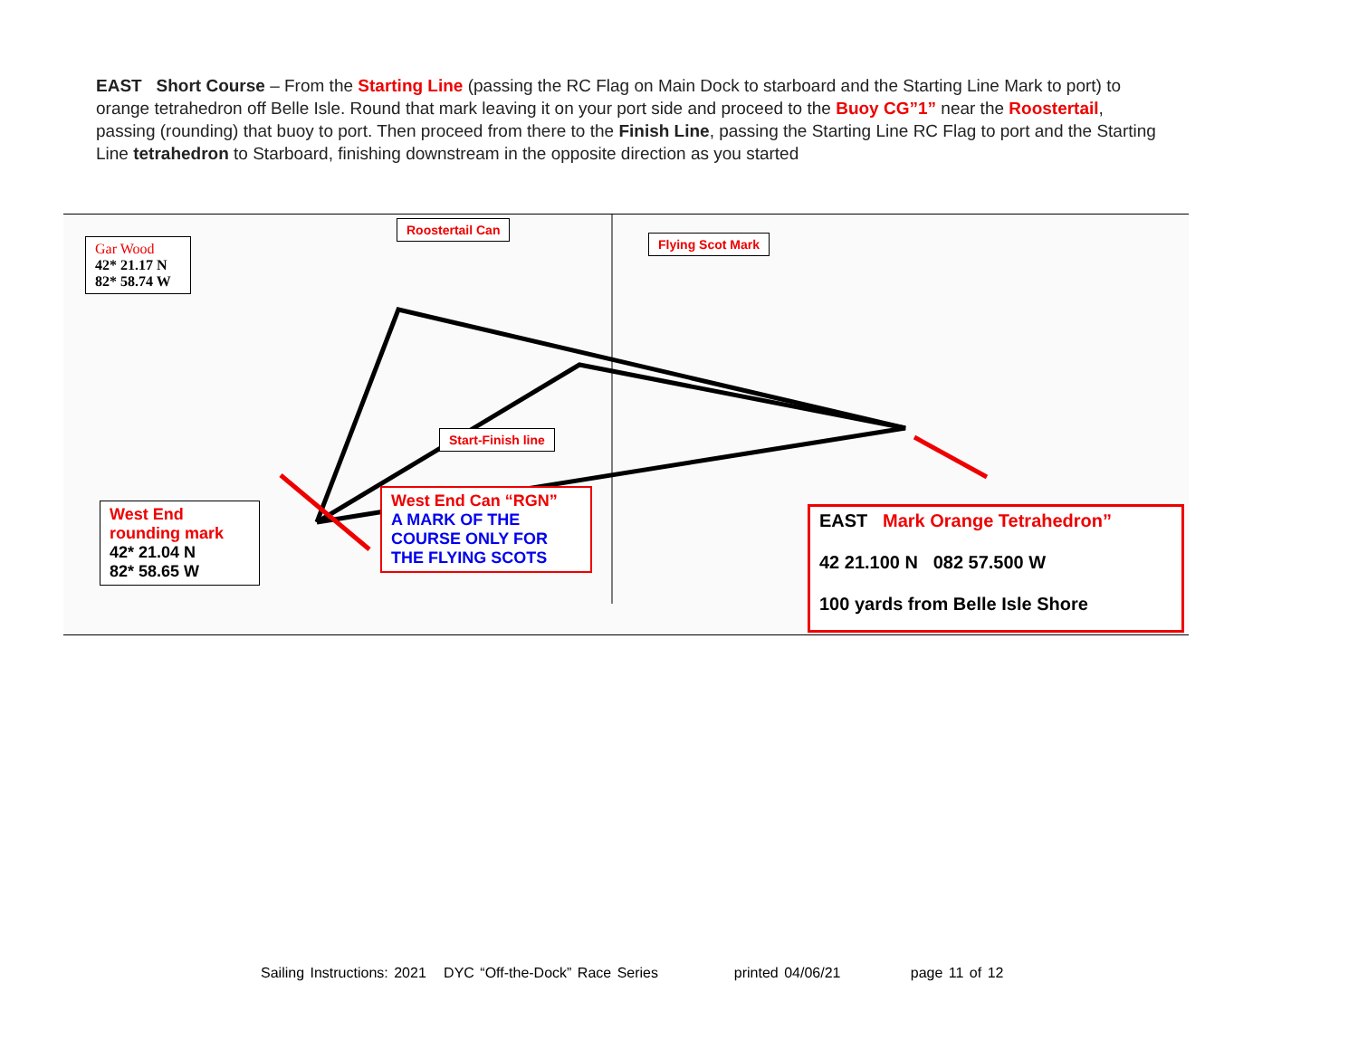EAST Short Course – From the Starting Line (passing the RC Flag on Main Dock to starboard and the Starting Line Mark to port) to orange tetrahedron off Belle Isle. Round that mark leaving it on your port side and proceed to the Buoy CG”1” near the Roostertail, passing (rounding) that buoy to port. Then proceed from there to the Finish Line, passing the Starting Line RC Flag to port and the Starting Line tetrahedron to Starboard, finishing downstream in the opposite direction as you started
Gar Wood
42* 21.17 N
82* 58.74 W
Roostertail Can
Flying Scot Mark
Start-Finish line
West End
rounding mark
42* 21.04 N
82* 58.65 W
West End Can “RGN”
A MARK OF THE COURSE ONLY FOR THE FLYING SCOTS
EAST Mark Orange Tetrahedron”
42 21.100 N 082 57.500 W
100 yards from Belle Isle Shore
Sailing Instructions: 2021 DYC “Off-the-Dock” Race Series printed 04/06/21 page 11 of 12